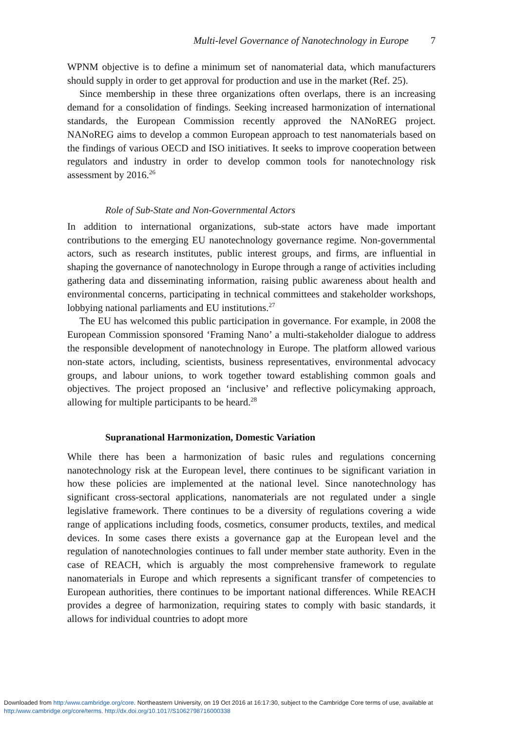Multi-level Governance of Nanotechnology in Europe 7
WPNM objective is to define a minimum set of nanomaterial data, which manufacturers should supply in order to get approval for production and use in the market (Ref. 25).
Since membership in these three organizations often overlaps, there is an increasing demand for a consolidation of findings. Seeking increased harmonization of international standards, the European Commission recently approved the NANoREG project. NANoREG aims to develop a common European approach to test nanomaterials based on the findings of various OECD and ISO initiatives. It seeks to improve cooperation between regulators and industry in order to develop common tools for nanotechnology risk assessment by 2016.<sup>26</sup>
Role of Sub-State and Non-Governmental Actors
In addition to international organizations, sub-state actors have made important contributions to the emerging EU nanotechnology governance regime. Non-governmental actors, such as research institutes, public interest groups, and firms, are influential in shaping the governance of nanotechnology in Europe through a range of activities including gathering data and disseminating information, raising public awareness about health and environmental concerns, participating in technical committees and stakeholder workshops, lobbying national parliaments and EU institutions.<sup>27</sup>
The EU has welcomed this public participation in governance. For example, in 2008 the European Commission sponsored ‘Framing Nano’ a multi-stakeholder dialogue to address the responsible development of nanotechnology in Europe. The platform allowed various non-state actors, including, scientists, business representatives, environmental advocacy groups, and labour unions, to work together toward establishing common goals and objectives. The project proposed an ‘inclusive’ and reflective policymaking approach, allowing for multiple participants to be heard.<sup>28</sup>
Supranational Harmonization, Domestic Variation
While there has been a harmonization of basic rules and regulations concerning nanotechnology risk at the European level, there continues to be significant variation in how these policies are implemented at the national level. Since nanotechnology has significant cross-sectoral applications, nanomaterials are not regulated under a single legislative framework. There continues to be a diversity of regulations covering a wide range of applications including foods, cosmetics, consumer products, textiles, and medical devices. In some cases there exists a governance gap at the European level and the regulation of nanotechnologies continues to fall under member state authority. Even in the case of REACH, which is arguably the most comprehensive framework to regulate nanomaterials in Europe and which represents a significant transfer of competencies to European authorities, there continues to be important national differences. While REACH provides a degree of harmonization, requiring states to comply with basic standards, it allows for individual countries to adopt more
Downloaded from http:/www.cambridge.org/core. Northeastern University, on 19 Oct 2016 at 16:17:30, subject to the Cambridge Core terms of use, available at
http:/www.cambridge.org/core/terms. http://dx.doi.org/10.1017/S1062798716000338